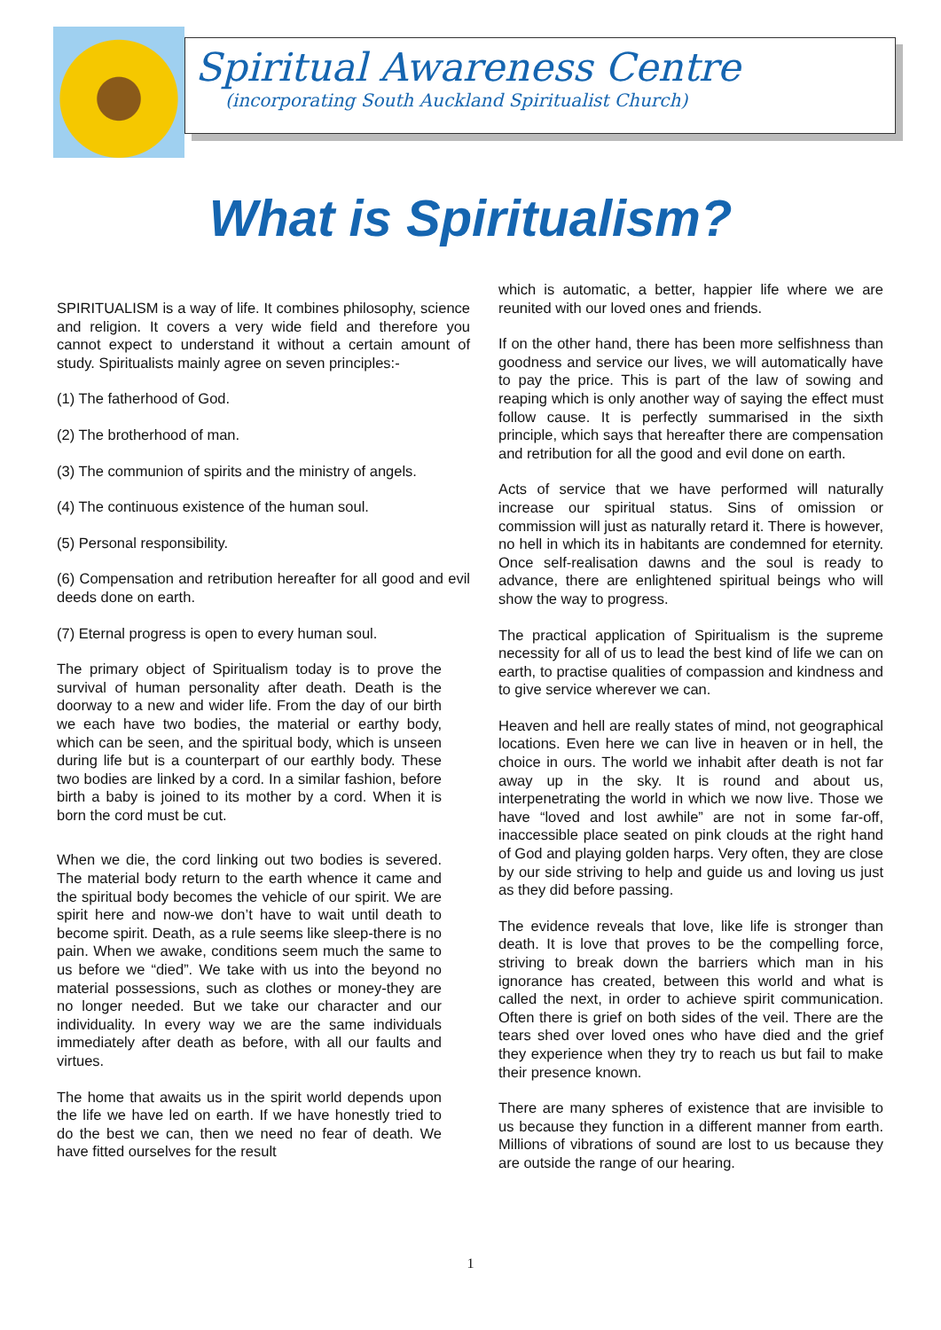Spiritual Awareness Centre
(incorporating South Auckland Spiritualist Church)
What is Spiritualism?
SPIRITUALISM is a way of life. It combines philosophy, science and religion. It covers a very wide field and therefore you cannot expect to understand it without a certain amount of study. Spiritualists mainly agree on seven principles:-
(1) The fatherhood of God.
(2) The brotherhood of man.
(3) The communion of spirits and the ministry of angels.
(4) The continuous existence of the human soul.
(5) Personal responsibility.
(6) Compensation and retribution hereafter for all good and evil deeds done on earth.
(7) Eternal progress is open to every human soul.
The primary object of Spiritualism today is to prove the survival of human personality after death. Death is the doorway to a new and wider life. From the day of our birth we each have two bodies, the material or earthy body, which can be seen, and the spiritual body, which is unseen during life but is a counterpart of our earthly body. These two bodies are linked by a cord. In a similar fashion, before birth a baby is joined to its mother by a cord. When it is born the cord must be cut.
When we die, the cord linking out two bodies is severed. The material body return to the earth whence it came and the spiritual body becomes the vehicle of our spirit. We are spirit here and now-we don’t have to wait until death to become spirit. Death, as a rule seems like sleep-there is no pain. When we awake, conditions seem much the same to us before we “died”. We take with us into the beyond no material possessions, such as clothes or money-they are no longer needed. But we take our character and our individuality. In every way we are the same individuals immediately after death as before, with all our faults and virtues.
The home that awaits us in the spirit world depends upon the life we have led on earth. If we have honestly tried to do the best we can, then we need no fear of death. We have fitted ourselves for the result
which is automatic, a better, happier life where we are reunited with our loved ones and friends.
If on the other hand, there has been more selfishness than goodness and service our lives, we will automatically have to pay the price. This is part of the law of sowing and reaping which is only another way of saying the effect must follow cause. It is perfectly summarised in the sixth principle, which says that hereafter there are compensation and retribution for all the good and evil done on earth.
Acts of service that we have performed will naturally increase our spiritual status. Sins of omission or commission will just as naturally retard it. There is however, no hell in which its in habitants are condemned for eternity. Once self-realisation dawns and the soul is ready to advance, there are enlightened spiritual beings who will show the way to progress.
The practical application of Spiritualism is the supreme necessity for all of us to lead the best kind of life we can on earth, to practise qualities of compassion and kindness and to give service wherever we can.
Heaven and hell are really states of mind, not geographical locations. Even here we can live in heaven or in hell, the choice in ours. The world we inhabit after death is not far away up in the sky. It is round and about us, interpenetrating the world in which we now live. Those we have “loved and lost awhile” are not in some far-off, inaccessible place seated on pink clouds at the right hand of God and playing golden harps. Very often, they are close by our side striving to help and guide us and loving us just as they did before passing.
The evidence reveals that love, like life is stronger than death. It is love that proves to be the compelling force, striving to break down the barriers which man in his ignorance has created, between this world and what is called the next, in order to achieve spirit communication. Often there is grief on both sides of the veil. There are the tears shed over loved ones who have died and the grief they experience when they try to reach us but fail to make their presence known.
There are many spheres of existence that are invisible to us because they function in a different manner from earth. Millions of vibrations of sound are lost to us because they are outside the range of our hearing.
1